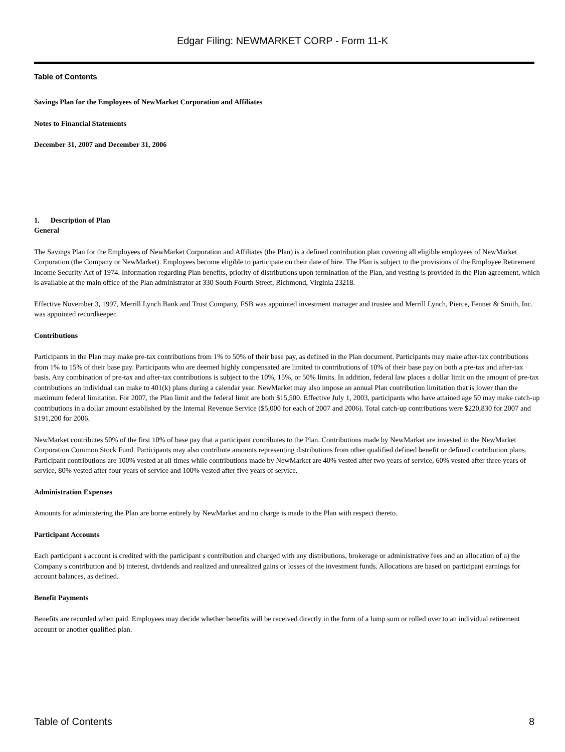Edgar Filing: NEWMARKET CORP - Form 11-K
Table of Contents
Savings Plan for the Employees of NewMarket Corporation and Affiliates
Notes to Financial Statements
December 31, 2007 and December 31, 2006
1. Description of Plan
General
The Savings Plan for the Employees of NewMarket Corporation and Affiliates (the Plan) is a defined contribution plan covering all eligible employees of NewMarket Corporation (the Company or NewMarket). Employees become eligible to participate on their date of hire. The Plan is subject to the provisions of the Employee Retirement Income Security Act of 1974. Information regarding Plan benefits, priority of distributions upon termination of the Plan, and vesting is provided in the Plan agreement, which is available at the main office of the Plan administrator at 330 South Fourth Street, Richmond, Virginia 23218.
Effective November 3, 1997, Merrill Lynch Bank and Trust Company, FSB was appointed investment manager and trustee and Merrill Lynch, Pierce, Fenner & Smith, Inc. was appointed recordkeeper.
Contributions
Participants in the Plan may make pre-tax contributions from 1% to 50% of their base pay, as defined in the Plan document. Participants may make after-tax contributions from 1% to 15% of their base pay. Participants who are deemed highly compensated are limited to contributions of 10% of their base pay on both a pre-tax and after-tax basis. Any combination of pre-tax and after-tax contributions is subject to the 10%, 15%, or 50% limits. In addition, federal law places a dollar limit on the amount of pre-tax contributions an individual can make to 401(k) plans during a calendar year. NewMarket may also impose an annual Plan contribution limitation that is lower than the maximum federal limitation. For 2007, the Plan limit and the federal limit are both $15,500. Effective July 1, 2003, participants who have attained age 50 may make catch-up contributions in a dollar amount established by the Internal Revenue Service ($5,000 for each of 2007 and 2006). Total catch-up contributions were $220,830 for 2007 and $191,200 for 2006.
NewMarket contributes 50% of the first 10% of base pay that a participant contributes to the Plan. Contributions made by NewMarket are invested in the NewMarket Corporation Common Stock Fund. Participants may also contribute amounts representing distributions from other qualified defined benefit or defined contribution plans. Participant contributions are 100% vested at all times while contributions made by NewMarket are 40% vested after two years of service, 60% vested after three years of service, 80% vested after four years of service and 100% vested after five years of service.
Administration Expenses
Amounts for administering the Plan are borne entirely by NewMarket and no charge is made to the Plan with respect thereto.
Participant Accounts
Each participant s account is credited with the participant s contribution and charged with any distributions, brokerage or administrative fees and an allocation of a) the Company s contribution and b) interest, dividends and realized and unrealized gains or losses of the investment funds. Allocations are based on participant earnings for account balances, as defined.
Benefit Payments
Benefits are recorded when paid. Employees may decide whether benefits will be received directly in the form of a lump sum or rolled over to an individual retirement account or another qualified plan.
Table of Contents 8